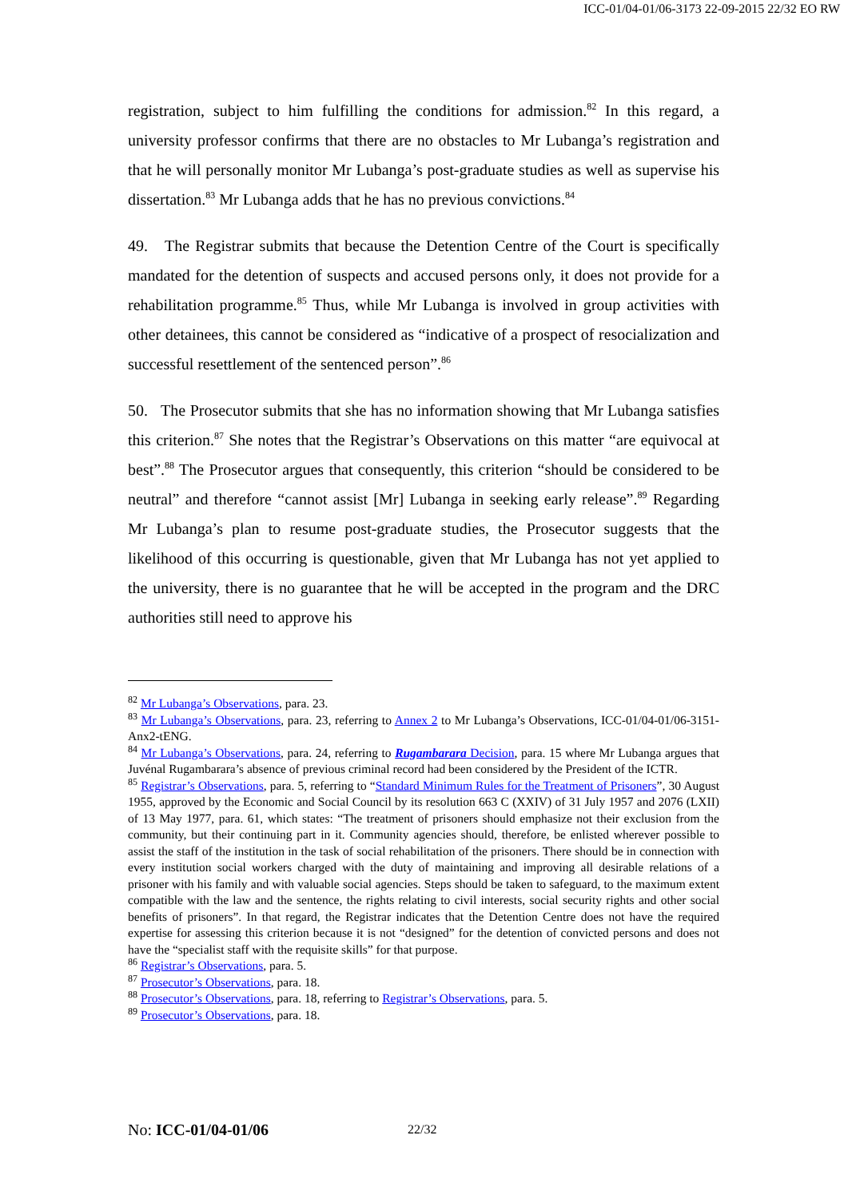ICC-01/04-01/06-3173 22-09-2015 22/32 EO RW
registration, subject to him fulfilling the conditions for admission.<sup>82</sup> In this regard, a university professor confirms that there are no obstacles to Mr Lubanga’s registration and that he will personally monitor Mr Lubanga’s post-graduate studies as well as supervise his dissertation.<sup>83</sup> Mr Lubanga adds that he has no previous convictions.<sup>84</sup>
49. The Registrar submits that because the Detention Centre of the Court is specifically mandated for the detention of suspects and accused persons only, it does not provide for a rehabilitation programme.<sup>85</sup> Thus, while Mr Lubanga is involved in group activities with other detainees, this cannot be considered as “indicative of a prospect of resocialization and successful resettlement of the sentenced person”.<sup>86</sup>
50. The Prosecutor submits that she has no information showing that Mr Lubanga satisfies this criterion.<sup>87</sup> She notes that the Registrar’s Observations on this matter “are equivocal at best”.<sup>88</sup> The Prosecutor argues that consequently, this criterion “should be considered to be neutral” and therefore “cannot assist [Mr] Lubanga in seeking early release”.<sup>89</sup> Regarding Mr Lubanga’s plan to resume post-graduate studies, the Prosecutor suggests that the likelihood of this occurring is questionable, given that Mr Lubanga has not yet applied to the university, there is no guarantee that he will be accepted in the program and the DRC authorities still need to approve his
<sup>82</sup> Mr Lubanga’s Observations, para. 23.
<sup>83</sup> Mr Lubanga’s Observations, para. 23, referring to Annex 2 to Mr Lubanga’s Observations, ICC-01/04-01/06-3151-Anx2-tENG.
<sup>84</sup> Mr Lubanga’s Observations, para. 24, referring to Rugambarara Decision, para. 15 where Mr Lubanga argues that Juvénal Rugambarara’s absence of previous criminal record had been considered by the President of the ICTR.
<sup>85</sup> Registrar’s Observations, para. 5, referring to “Standard Minimum Rules for the Treatment of Prisoners”, 30 August 1955, approved by the Economic and Social Council by its resolution 663 C (XXIV) of 31 July 1957 and 2076 (LXII) of 13 May 1977, para. 61, which states: “The treatment of prisoners should emphasize not their exclusion from the community, but their continuing part in it. Community agencies should, therefore, be enlisted wherever possible to assist the staff of the institution in the task of social rehabilitation of the prisoners. There should be in connection with every institution social workers charged with the duty of maintaining and improving all desirable relations of a prisoner with his family and with valuable social agencies. Steps should be taken to safeguard, to the maximum extent compatible with the law and the sentence, the rights relating to civil interests, social security rights and other social benefits of prisoners”. In that regard, the Registrar indicates that the Detention Centre does not have the required expertise for assessing this criterion because it is not “designed” for the detention of convicted persons and does not have the “specialist staff with the requisite skills” for that purpose.
<sup>86</sup> Registrar’s Observations, para. 5.
<sup>87</sup> Prosecutor’s Observations, para. 18.
<sup>88</sup> Prosecutor’s Observations, para. 18, referring to Registrar’s Observations, para. 5.
<sup>89</sup> Prosecutor’s Observations, para. 18.
No: ICC-01/04-01/06 22/32